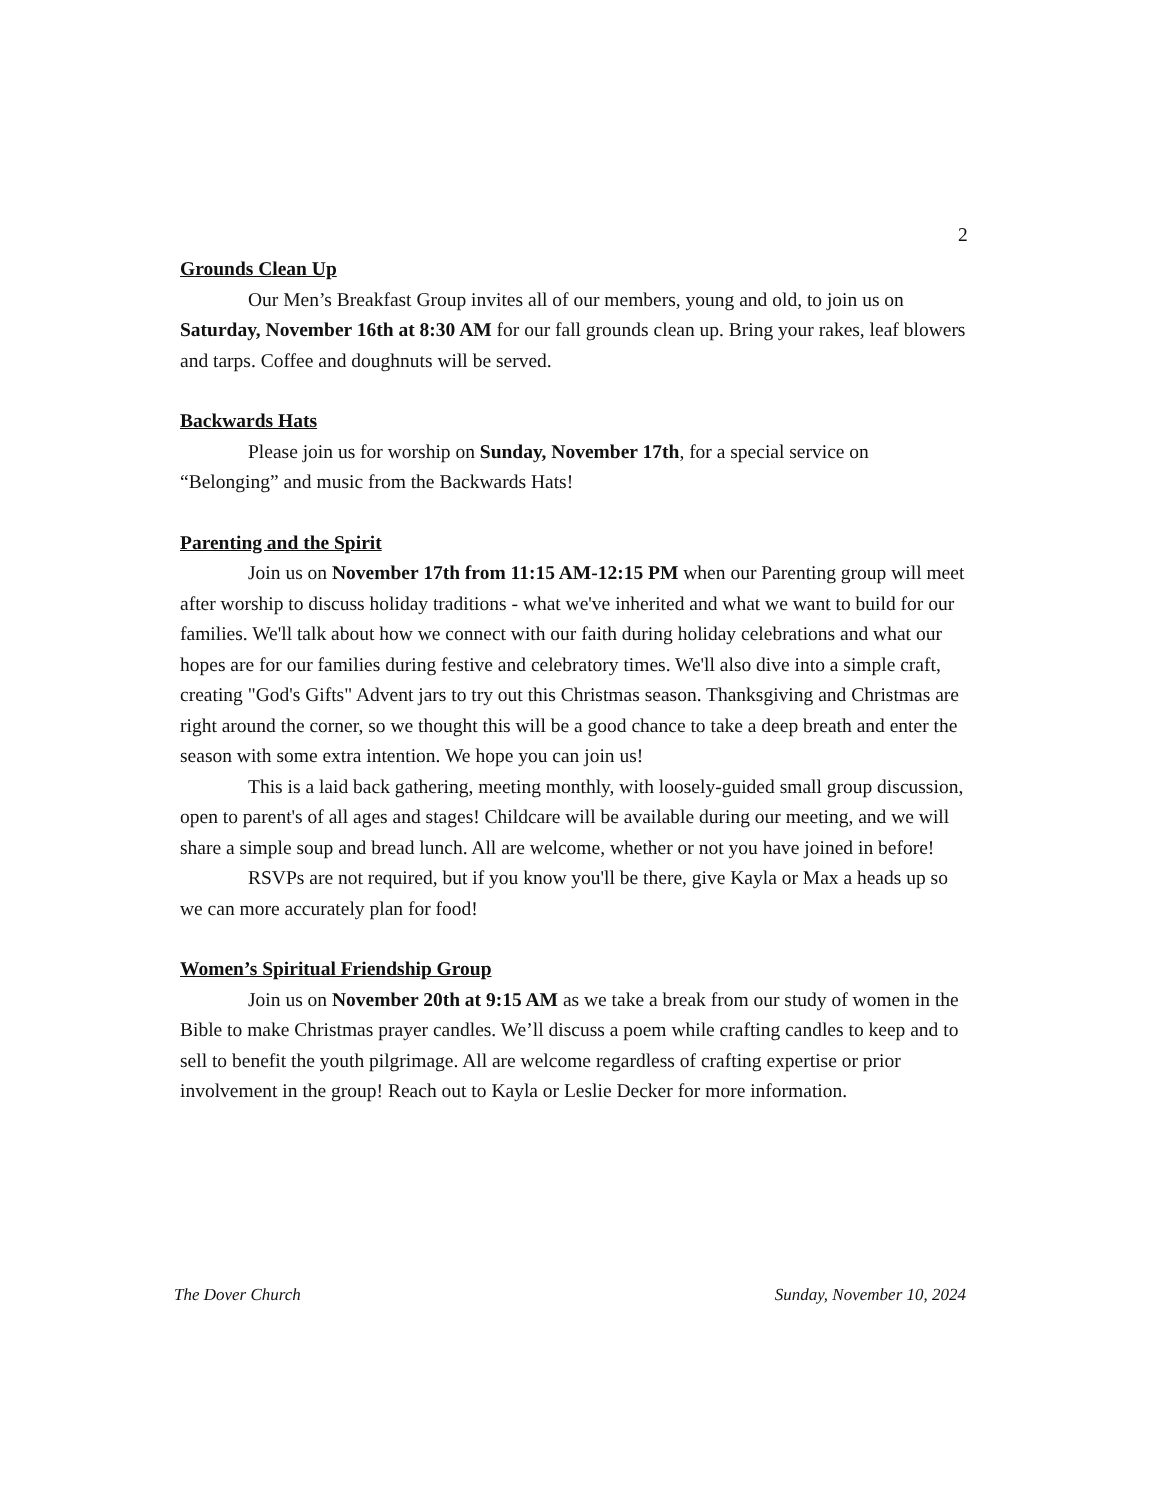2
Grounds Clean Up
Our Men’s Breakfast Group invites all of our members, young and old, to join us on Saturday, November 16th at 8:30 AM for our fall grounds clean up. Bring your rakes, leaf blowers and tarps. Coffee and doughnuts will be served.
Backwards Hats
Please join us for worship on Sunday, November 17th, for a special service on “Belonging” and music from the Backwards Hats!
Parenting and the Spirit
Join us on November 17th from 11:15 AM-12:15 PM when our Parenting group will meet after worship to discuss holiday traditions - what we've inherited and what we want to build for our families. We'll talk about how we connect with our faith during holiday celebrations and what our hopes are for our families during festive and celebratory times. We'll also dive into a simple craft, creating "God's Gifts" Advent jars to try out this Christmas season. Thanksgiving and Christmas are right around the corner, so we thought this will be a good chance to take a deep breath and enter the season with some extra intention. We hope you can join us!
This is a laid back gathering, meeting monthly, with loosely-guided small group discussion, open to parent's of all ages and stages! Childcare will be available during our meeting, and we will share a simple soup and bread lunch. All are welcome, whether or not you have joined in before!
RSVPs are not required, but if you know you'll be there, give Kayla or Max a heads up so we can more accurately plan for food!
Women’s Spiritual Friendship Group
Join us on November 20th at 9:15 AM as we take a break from our study of women in the Bible to make Christmas prayer candles. We’ll discuss a poem while crafting candles to keep and to sell to benefit the youth pilgrimage. All are welcome regardless of crafting expertise or prior involvement in the group! Reach out to Kayla or Leslie Decker for more information.
The Dover Church Sunday, November 10, 2024